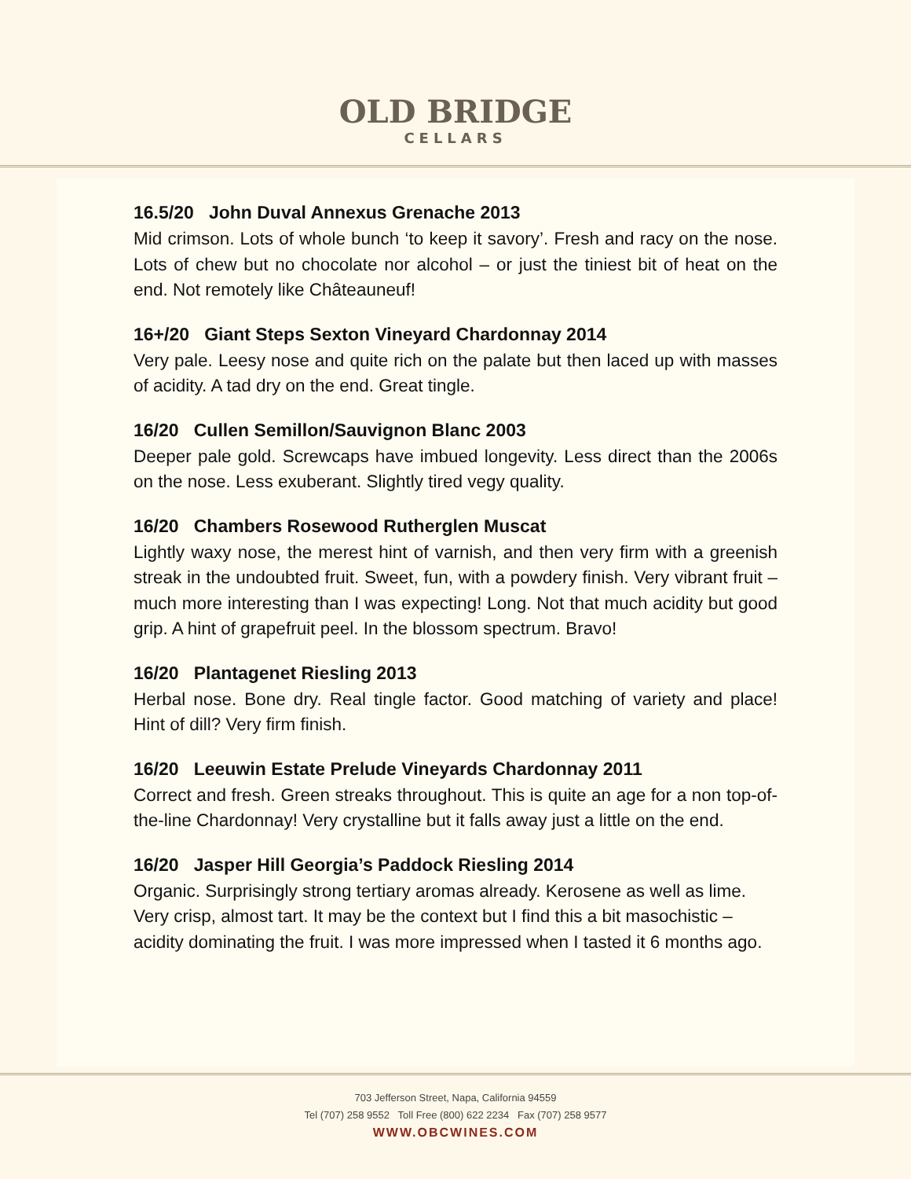OLD BRIDGE
CELLARS
16.5/20 John Duval Annexus Grenache 2013
Mid crimson. Lots of whole bunch ‘to keep it savory’. Fresh and racy on the nose. Lots of chew but no chocolate nor alcohol – or just the tiniest bit of heat on the end. Not remotely like Châteauneuf!
16+/20 Giant Steps Sexton Vineyard Chardonnay 2014
Very pale. Leesy nose and quite rich on the palate but then laced up with masses of acidity. A tad dry on the end. Great tingle.
16/20 Cullen Semillon/Sauvignon Blanc 2003
Deeper pale gold. Screwcaps have imbued longevity. Less direct than the 2006s on the nose. Less exuberant. Slightly tired vegy quality.
16/20 Chambers Rosewood Rutherglen Muscat
Lightly waxy nose, the merest hint of varnish, and then very firm with a greenish streak in the undoubted fruit. Sweet, fun, with a powdery finish. Very vibrant fruit – much more interesting than I was expecting! Long. Not that much acidity but good grip. A hint of grapefruit peel. In the blossom spectrum. Bravo!
16/20 Plantagenet Riesling 2013
Herbal nose. Bone dry. Real tingle factor. Good matching of variety and place! Hint of dill? Very firm finish.
16/20 Leeuwin Estate Prelude Vineyards Chardonnay 2011
Correct and fresh. Green streaks throughout. This is quite an age for a non top-of-the-line Chardonnay! Very crystalline but it falls away just a little on the end.
16/20 Jasper Hill Georgia’s Paddock Riesling 2014
Organic. Surprisingly strong tertiary aromas already. Kerosene as well as lime. Very crisp, almost tart. It may be the context but I find this a bit masochistic – acidity dominating the fruit. I was more impressed when I tasted it 6 months ago.
703 Jefferson Street, Napa, California 94559
Tel (707) 258 9552 Toll Free (800) 622 2234 Fax (707) 258 9577
WWW.OBCWINES.COM